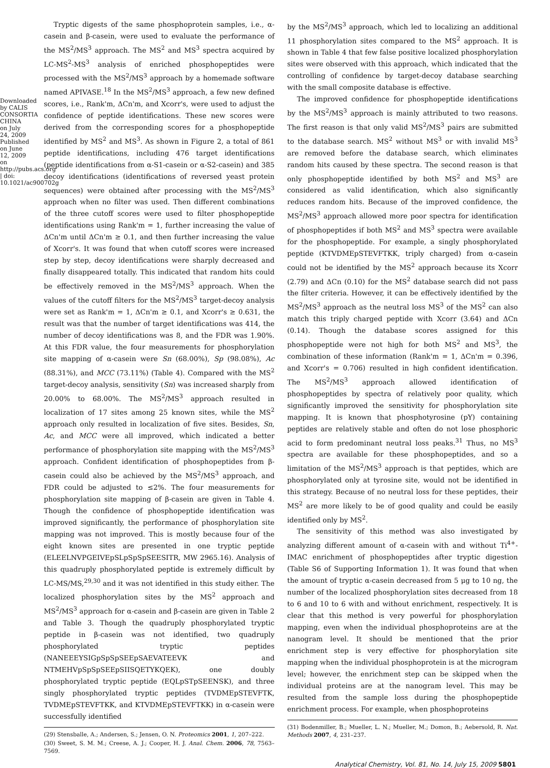Downloaded by CALIS CONSORTIA CHINA on July 24, 2009
Published on June 12, 2009 on http://pubs.acs.org | doi: 10.1021/ac900702g
Tryptic digests of the same phosphoprotein samples, i.e., α-casein and β-casein, were used to evaluate the performance of the MS<sup>2</sup>/MS<sup>3</sup> approach. The MS<sup>2</sup> and MS<sup>3</sup> spectra acquired by LC-MS<sup>2</sup>-MS<sup>3</sup> analysis of enriched phosphopeptides were processed with the MS<sup>2</sup>/MS<sup>3</sup> approach by a homemade software named APIVASE.<sup>18</sup> In the MS<sup>2</sup>/MS<sup>3</sup> approach, a few new defined scores, i.e., Rank'm, ΔCn'm, and Xcorr's, were used to adjust the confidence of peptide identifications. These new scores were derived from the corresponding scores for a phosphopeptide identified by MS<sup>2</sup> and MS<sup>3</sup>. As shown in Figure 2, a total of 861 peptide identifications, including 476 target identifications (peptide identifications from α-S1-casein or α-S2-casein) and 385 decoy identifications (identifications of reversed yeast protein sequences) were obtained after processing with the MS<sup>2</sup>/MS<sup>3</sup> approach when no filter was used. Then different combinations of the three cutoff scores were used to filter phosphopeptide identifications using Rank'm = 1, further increasing the value of ΔCn'm until ΔCn'm ≥ 0.1, and then further increasing the value of Xcorr's. It was found that when cutoff scores were increased step by step, decoy identifications were sharply decreased and finally disappeared totally. This indicated that random hits could be effectively removed in the MS<sup>2</sup>/MS<sup>3</sup> approach. When the values of the cutoff filters for the MS<sup>2</sup>/MS<sup>3</sup> target-decoy analysis were set as Rank'm = 1, ΔCn'm ≥ 0.1, and Xcorr's ≥ 0.631, the result was that the number of target identifications was 414, the number of decoy identifications was 8, and the FDR was 1.90%. At this FDR value, the four measurements for phosphorylation site mapping of α-casein were Sn (68.00%), Sp (98.08%), Ac (88.31%), and MCC (73.11%) (Table 4). Compared with the MS<sup>2</sup> target-decoy analysis, sensitivity (Sn) was increased sharply from 20.00% to 68.00%. The MS<sup>2</sup>/MS<sup>3</sup> approach resulted in localization of 17 sites among 25 known sites, while the MS<sup>2</sup> approach only resulted in localization of five sites. Besides, Sn, Ac, and MCC were all improved, which indicated a better performance of phosphorylation site mapping with the MS<sup>2</sup>/MS<sup>3</sup> approach. Confident identification of phosphopeptides from β-casein could also be achieved by the MS<sup>2</sup>/MS<sup>3</sup> approach, and FDR could be adjusted to ≤2%. The four measurements for phosphorylation site mapping of β-casein are given in Table 4. Though the confidence of phosphopeptide identification was improved significantly, the performance of phosphorylation site mapping was not improved. This is mostly because four of the eight known sites are presented in one tryptic peptide (ELEELNVPGEIVEpSLpSpSpSEESITR, MW 2965.16). Analysis of this quadruply phosphorylated peptide is extremely difficult by LC-MS/MS,<sup>29,30</sup> and it was not identified in this study either. The localized phosphorylation sites by the MS<sup>2</sup> approach and MS<sup>2</sup>/MS<sup>3</sup> approach for α-casein and β-casein are given in Table 2 and Table 3. Though the quadruply phosphorylated tryptic peptide in β-casein was not identified, two quadruply phosphorylated tryptic peptides (NANEEEYSIGpSpSpSEEpSAEVATEEVK and NTMEHVpSpSpSEEpSIISQETYKQEK), one doubly phosphorylated tryptic peptide (EQLpSTpSEENSK), and three singly phosphorylated tryptic peptides (TVDMEpSTEVFTK, TVDMEpSTEVFTKK, and KTVDMEpSTEVFTKK) in α-casein were successfully identified
(29) Stensballe, A.; Andersen, S.; Jensen, O. N. Proteomics 2001, 1, 207–222.
(30) Sweet, S. M. M.; Creese, A. J.; Cooper, H. J. Anal. Chem. 2006, 78, 7563–7569.
by the MS<sup>2</sup>/MS<sup>3</sup> approach, which led to localizing an additional 11 phosphorylation sites compared to the MS<sup>2</sup> approach. It is shown in Table 4 that few false positive localized phosphorylation sites were observed with this approach, which indicated that the controlling of confidence by target-decoy database searching with the small composite database is effective.
The improved confidence for phosphopeptide identifications by the MS<sup>2</sup>/MS<sup>3</sup> approach is mainly attributed to two reasons. The first reason is that only valid MS<sup>2</sup>/MS<sup>3</sup> pairs are submitted to the database search. MS<sup>2</sup> without MS<sup>3</sup> or with invalid MS<sup>3</sup> are removed before the database search, which eliminates random hits caused by these spectra. The second reason is that only phosphopeptide identified by both MS<sup>2</sup> and MS<sup>3</sup> are considered as valid identification, which also significantly reduces random hits. Because of the improved confidence, the MS<sup>2</sup>/MS<sup>3</sup> approach allowed more poor spectra for identification of phosphopeptides if both MS<sup>2</sup> and MS<sup>3</sup> spectra were available for the phosphopeptide. For example, a singly phosphorylated peptide (KTVDMEpSTEVFTKK, triply charged) from α-casein could not be identified by the MS<sup>2</sup> approach because its Xcorr (2.79) and ΔCn (0.10) for the MS<sup>2</sup> database search did not pass the filter criteria. However, it can be effectively identified by the MS<sup>2</sup>/MS<sup>3</sup> approach as the neutral loss MS<sup>3</sup> of the MS<sup>2</sup> can also match this triply charged peptide with Xcorr (3.64) and ΔCn (0.14). Though the database scores assigned for this phosphopeptide were not high for both MS<sup>2</sup> and MS<sup>3</sup>, the combination of these information (Rank'm = 1, ΔCn'm = 0.396, and Xcorr's = 0.706) resulted in high confident identification. The MS<sup>2</sup>/MS<sup>3</sup> approach allowed identification of phosphopeptides by spectra of relatively poor quality, which significantly improved the sensitivity for phosphorylation site mapping. It is known that phosphotyrosine (pY) containing peptides are relatively stable and often do not lose phosphoric acid to form predominant neutral loss peaks.<sup>31</sup> Thus, no MS<sup>3</sup> spectra are available for these phosphopeptides, and so a limitation of the MS<sup>2</sup>/MS<sup>3</sup> approach is that peptides, which are phosphorylated only at tyrosine site, would not be identified in this strategy. Because of no neutral loss for these peptides, their MS<sup>2</sup> are more likely to be of good quality and could be easily identified only by MS<sup>2</sup>.
The sensitivity of this method was also investigated by analyzing different amount of α-casein with and without Ti<sup>4+</sup>-IMAC enrichment of phosphopeptides after tryptic digestion (Table S6 of Supporting Information 1). It was found that when the amount of tryptic α-casein decreased from 5 μg to 10 ng, the number of the localized phosphorylation sites decreased from 18 to 6 and 10 to 6 with and without enrichment, respectively. It is clear that this method is very powerful for phosphorylation mapping, even when the individual phosphoproteins are at the nanogram level. It should be mentioned that the prior enrichment step is very effective for phosphorylation site mapping when the individual phosphoprotein is at the microgram level; however, the enrichment step can be skipped when the individual proteins are at the nanogram level. This may be resulted from the sample loss during the phosphopeptide enrichment process. For example, when phosphoproteins
(31) Bodenmiller, B.; Mueller, L. N.; Mueller, M.; Domon, B.; Aebersold, R. Nat. Methods 2007, 4, 231–237.
Analytical Chemistry, Vol. 81, No. 14, July 15, 2009 5801